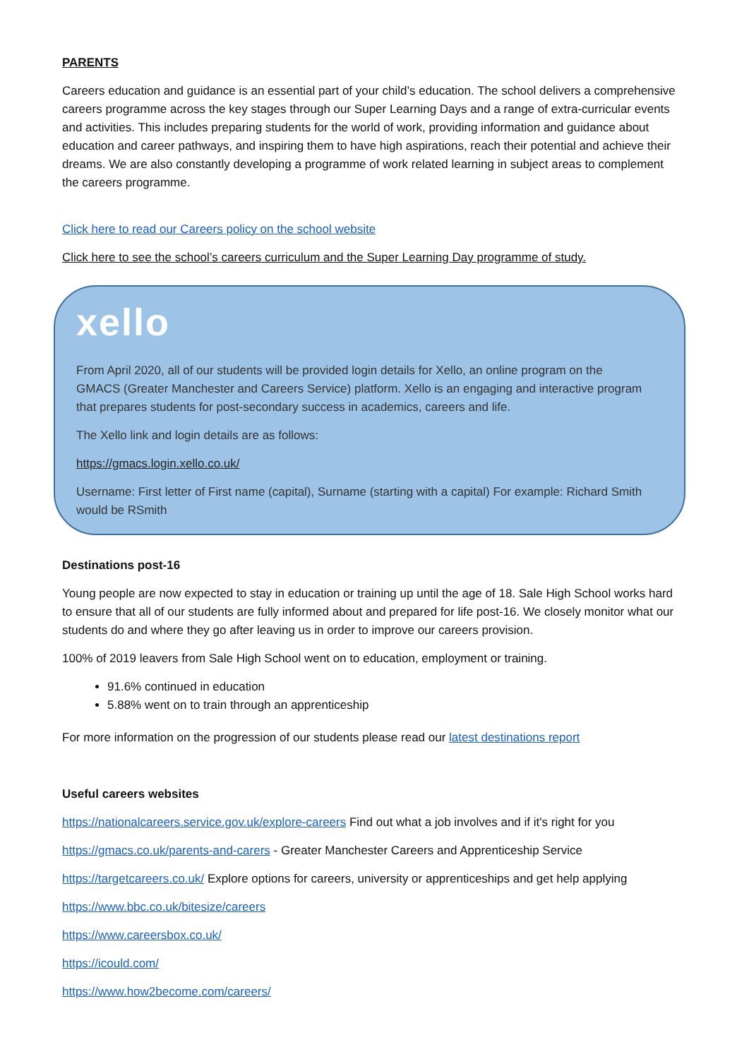PARENTS
Careers education and guidance is an essential part of your child’s education. The school delivers a comprehensive careers programme across the key stages through our Super Learning Days and a range of extra-curricular events and activities. This includes preparing students for the world of work, providing information and guidance about education and career pathways, and inspiring them to have high aspirations, reach their potential and achieve their dreams. We are also constantly developing a programme of work related learning in subject areas to complement the careers programme.
Click here to read our Careers policy on the school website
Click here to see the school’s careers curriculum and the Super Learning Day programme of study.
xello
From April 2020, all of our students will be provided login details for Xello, an online program on the GMACS (Greater Manchester and Careers Service) platform. Xello is an engaging and interactive program that prepares students for post-secondary success in academics, careers and life.
The Xello link and login details are as follows:
https://gmacs.login.xello.co.uk/
Username: First letter of First name (capital), Surname (starting with a capital) For example: Richard Smith would be RSmith
Destinations post-16
Young people are now expected to stay in education or training up until the age of 18. Sale High School works hard to ensure that all of our students are fully informed about and prepared for life post-16. We closely monitor what our students do and where they go after leaving us in order to improve our careers provision.
100% of 2019 leavers from Sale High School went on to education, employment or training.
91.6% continued in education
5.88% went on to train through an apprenticeship
For more information on the progression of our students please read our latest destinations report
Useful careers websites
https://nationalcareers.service.gov.uk/explore-careers Find out what a job involves and if it's right for you
https://gmacs.co.uk/parents-and-carers - Greater Manchester Careers and Apprenticeship Service
https://targetcareers.co.uk/ Explore options for careers, university or apprenticeships and get help applying
https://www.bbc.co.uk/bitesize/careers
https://www.careersbox.co.uk/
https://icould.com/
https://www.how2become.com/careers/